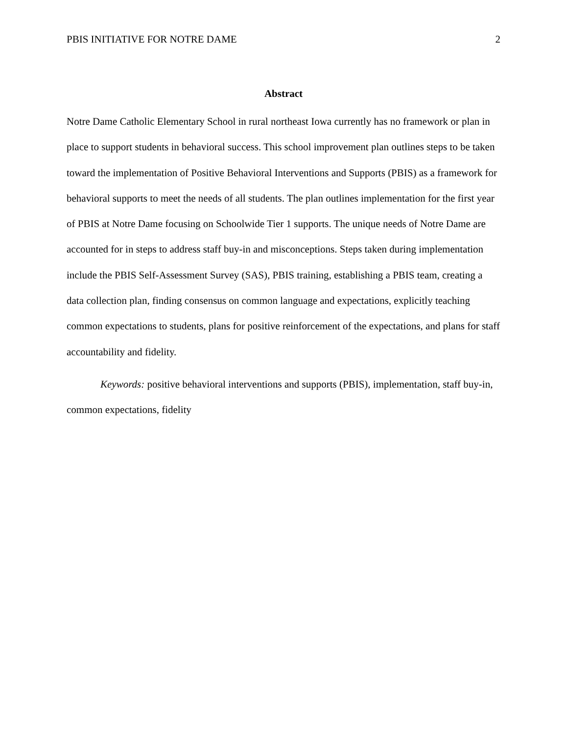PBIS INITIATIVE FOR NOTRE DAME 2
Abstract
Notre Dame Catholic Elementary School in rural northeast Iowa currently has no framework or plan in place to support students in behavioral success. This school improvement plan outlines steps to be taken toward the implementation of Positive Behavioral Interventions and Supports (PBIS) as a framework for behavioral supports to meet the needs of all students. The plan outlines implementation for the first year of PBIS at Notre Dame focusing on Schoolwide Tier 1 supports. The unique needs of Notre Dame are accounted for in steps to address staff buy-in and misconceptions. Steps taken during implementation include the PBIS Self-Assessment Survey (SAS), PBIS training, establishing a PBIS team, creating a data collection plan, finding consensus on common language and expectations, explicitly teaching common expectations to students, plans for positive reinforcement of the expectations, and plans for staff accountability and fidelity.
Keywords: positive behavioral interventions and supports (PBIS), implementation, staff buy-in, common expectations, fidelity